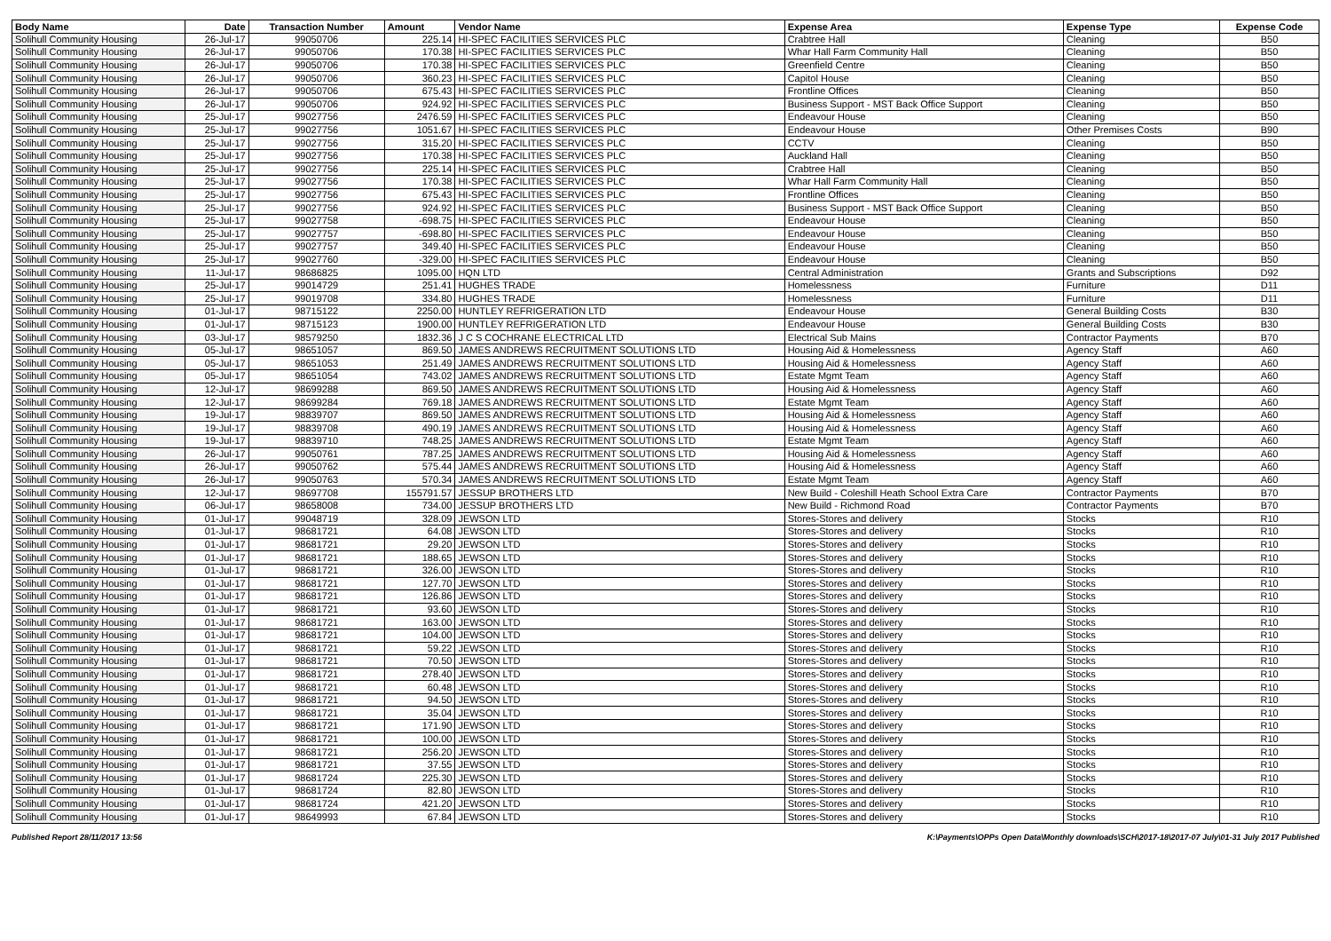| Body Name | Date | Transaction Number | Amount | Vendor Name | Expense Area | Expense Type | Expense Code |
| --- | --- | --- | --- | --- | --- | --- | --- |
| Solihull Community Housing | 26-Jul-17 | 99050706 | 225.14 | HI-SPEC FACILITIES SERVICES PLC | Crabtree Hall | Cleaning | B50 |
| Solihull Community Housing | 26-Jul-17 | 99050706 | 170.38 | HI-SPEC FACILITIES SERVICES PLC | Whar Hall Farm Community Hall | Cleaning | B50 |
| Solihull Community Housing | 26-Jul-17 | 99050706 | 170.38 | HI-SPEC FACILITIES SERVICES PLC | Greenfield Centre | Cleaning | B50 |
| Solihull Community Housing | 26-Jul-17 | 99050706 | 360.23 | HI-SPEC FACILITIES SERVICES PLC | Capitol House | Cleaning | B50 |
| Solihull Community Housing | 26-Jul-17 | 99050706 | 675.43 | HI-SPEC FACILITIES SERVICES PLC | Frontline Offices | Cleaning | B50 |
| Solihull Community Housing | 26-Jul-17 | 99050706 | 924.92 | HI-SPEC FACILITIES SERVICES PLC | Business Support - MST Back Office Support | Cleaning | B50 |
| Solihull Community Housing | 25-Jul-17 | 99027756 | 2476.59 | HI-SPEC FACILITIES SERVICES PLC | Endeavour House | Cleaning | B50 |
| Solihull Community Housing | 25-Jul-17 | 99027756 | 1051.67 | HI-SPEC FACILITIES SERVICES PLC | Endeavour House | Other Premises Costs | B90 |
| Solihull Community Housing | 25-Jul-17 | 99027756 | 315.20 | HI-SPEC FACILITIES SERVICES PLC | CCTV | Cleaning | B50 |
| Solihull Community Housing | 25-Jul-17 | 99027756 | 170.38 | HI-SPEC FACILITIES SERVICES PLC | Auckland Hall | Cleaning | B50 |
| Solihull Community Housing | 25-Jul-17 | 99027756 | 225.14 | HI-SPEC FACILITIES SERVICES PLC | Crabtree Hall | Cleaning | B50 |
| Solihull Community Housing | 25-Jul-17 | 99027756 | 170.38 | HI-SPEC FACILITIES SERVICES PLC | Whar Hall Farm Community Hall | Cleaning | B50 |
| Solihull Community Housing | 25-Jul-17 | 99027756 | 675.43 | HI-SPEC FACILITIES SERVICES PLC | Frontline Offices | Cleaning | B50 |
| Solihull Community Housing | 25-Jul-17 | 99027756 | 924.92 | HI-SPEC FACILITIES SERVICES PLC | Business Support - MST Back Office Support | Cleaning | B50 |
| Solihull Community Housing | 25-Jul-17 | 99027758 | -698.75 | HI-SPEC FACILITIES SERVICES PLC | Endeavour House | Cleaning | B50 |
| Solihull Community Housing | 25-Jul-17 | 99027757 | -698.80 | HI-SPEC FACILITIES SERVICES PLC | Endeavour House | Cleaning | B50 |
| Solihull Community Housing | 25-Jul-17 | 99027757 | 349.40 | HI-SPEC FACILITIES SERVICES PLC | Endeavour House | Cleaning | B50 |
| Solihull Community Housing | 25-Jul-17 | 99027760 | -329.00 | HI-SPEC FACILITIES SERVICES PLC | Endeavour House | Cleaning | B50 |
| Solihull Community Housing | 11-Jul-17 | 98686825 | 1095.00 | HQN LTD | Central Administration | Grants and Subscriptions | D92 |
| Solihull Community Housing | 25-Jul-17 | 99014729 | 251.41 | HUGHES TRADE | Homelessness | Furniture | D11 |
| Solihull Community Housing | 25-Jul-17 | 99019708 | 334.80 | HUGHES TRADE | Homelessness | Furniture | D11 |
| Solihull Community Housing | 01-Jul-17 | 98715122 | 2250.00 | HUNTLEY REFRIGERATION LTD | Endeavour House | General Building Costs | B30 |
| Solihull Community Housing | 01-Jul-17 | 98715123 | 1900.00 | HUNTLEY REFRIGERATION LTD | Endeavour House | General Building Costs | B30 |
| Solihull Community Housing | 03-Jul-17 | 98579250 | 1832.36 | J C S COCHRANE ELECTRICAL LTD | Electrical Sub Mains | Contractor Payments | B70 |
| Solihull Community Housing | 05-Jul-17 | 98651057 | 869.50 | JAMES ANDREWS RECRUITMENT SOLUTIONS LTD | Housing Aid & Homelessness | Agency Staff | A60 |
| Solihull Community Housing | 05-Jul-17 | 98651053 | 251.49 | JAMES ANDREWS RECRUITMENT SOLUTIONS LTD | Housing Aid & Homelessness | Agency Staff | A60 |
| Solihull Community Housing | 05-Jul-17 | 98651054 | 743.02 | JAMES ANDREWS RECRUITMENT SOLUTIONS LTD | Estate Mgmt Team | Agency Staff | A60 |
| Solihull Community Housing | 12-Jul-17 | 98699288 | 869.50 | JAMES ANDREWS RECRUITMENT SOLUTIONS LTD | Housing Aid & Homelessness | Agency Staff | A60 |
| Solihull Community Housing | 12-Jul-17 | 98699284 | 769.18 | JAMES ANDREWS RECRUITMENT SOLUTIONS LTD | Estate Mgmt Team | Agency Staff | A60 |
| Solihull Community Housing | 19-Jul-17 | 98839707 | 869.50 | JAMES ANDREWS RECRUITMENT SOLUTIONS LTD | Housing Aid & Homelessness | Agency Staff | A60 |
| Solihull Community Housing | 19-Jul-17 | 98839708 | 490.19 | JAMES ANDREWS RECRUITMENT SOLUTIONS LTD | Housing Aid & Homelessness | Agency Staff | A60 |
| Solihull Community Housing | 19-Jul-17 | 98839710 | 748.25 | JAMES ANDREWS RECRUITMENT SOLUTIONS LTD | Estate Mgmt Team | Agency Staff | A60 |
| Solihull Community Housing | 26-Jul-17 | 99050761 | 787.25 | JAMES ANDREWS RECRUITMENT SOLUTIONS LTD | Housing Aid & Homelessness | Agency Staff | A60 |
| Solihull Community Housing | 26-Jul-17 | 99050762 | 575.44 | JAMES ANDREWS RECRUITMENT SOLUTIONS LTD | Housing Aid & Homelessness | Agency Staff | A60 |
| Solihull Community Housing | 26-Jul-17 | 99050763 | 570.34 | JAMES ANDREWS RECRUITMENT SOLUTIONS LTD | Estate Mgmt Team | Agency Staff | A60 |
| Solihull Community Housing | 12-Jul-17 | 98697708 | 155791.57 | JESSUP BROTHERS LTD | New Build - Coleshill Heath School Extra Care | Contractor Payments | B70 |
| Solihull Community Housing | 06-Jul-17 | 98658008 | 734.00 | JESSUP BROTHERS LTD | New Build - Richmond Road | Contractor Payments | B70 |
| Solihull Community Housing | 01-Jul-17 | 99048719 | 328.09 | JEWSON LTD | Stores-Stores and delivery | Stocks | R10 |
| Solihull Community Housing | 01-Jul-17 | 98681721 | 64.08 | JEWSON LTD | Stores-Stores and delivery | Stocks | R10 |
| Solihull Community Housing | 01-Jul-17 | 98681721 | 29.20 | JEWSON LTD | Stores-Stores and delivery | Stocks | R10 |
| Solihull Community Housing | 01-Jul-17 | 98681721 | 188.65 | JEWSON LTD | Stores-Stores and delivery | Stocks | R10 |
| Solihull Community Housing | 01-Jul-17 | 98681721 | 326.00 | JEWSON LTD | Stores-Stores and delivery | Stocks | R10 |
| Solihull Community Housing | 01-Jul-17 | 98681721 | 127.70 | JEWSON LTD | Stores-Stores and delivery | Stocks | R10 |
| Solihull Community Housing | 01-Jul-17 | 98681721 | 126.86 | JEWSON LTD | Stores-Stores and delivery | Stocks | R10 |
| Solihull Community Housing | 01-Jul-17 | 98681721 | 93.60 | JEWSON LTD | Stores-Stores and delivery | Stocks | R10 |
| Solihull Community Housing | 01-Jul-17 | 98681721 | 163.00 | JEWSON LTD | Stores-Stores and delivery | Stocks | R10 |
| Solihull Community Housing | 01-Jul-17 | 98681721 | 104.00 | JEWSON LTD | Stores-Stores and delivery | Stocks | R10 |
| Solihull Community Housing | 01-Jul-17 | 98681721 | 59.22 | JEWSON LTD | Stores-Stores and delivery | Stocks | R10 |
| Solihull Community Housing | 01-Jul-17 | 98681721 | 70.50 | JEWSON LTD | Stores-Stores and delivery | Stocks | R10 |
| Solihull Community Housing | 01-Jul-17 | 98681721 | 278.40 | JEWSON LTD | Stores-Stores and delivery | Stocks | R10 |
| Solihull Community Housing | 01-Jul-17 | 98681721 | 60.48 | JEWSON LTD | Stores-Stores and delivery | Stocks | R10 |
| Solihull Community Housing | 01-Jul-17 | 98681721 | 94.50 | JEWSON LTD | Stores-Stores and delivery | Stocks | R10 |
| Solihull Community Housing | 01-Jul-17 | 98681721 | 35.04 | JEWSON LTD | Stores-Stores and delivery | Stocks | R10 |
| Solihull Community Housing | 01-Jul-17 | 98681721 | 171.90 | JEWSON LTD | Stores-Stores and delivery | Stocks | R10 |
| Solihull Community Housing | 01-Jul-17 | 98681721 | 100.00 | JEWSON LTD | Stores-Stores and delivery | Stocks | R10 |
| Solihull Community Housing | 01-Jul-17 | 98681721 | 256.20 | JEWSON LTD | Stores-Stores and delivery | Stocks | R10 |
| Solihull Community Housing | 01-Jul-17 | 98681721 | 37.55 | JEWSON LTD | Stores-Stores and delivery | Stocks | R10 |
| Solihull Community Housing | 01-Jul-17 | 98681724 | 225.30 | JEWSON LTD | Stores-Stores and delivery | Stocks | R10 |
| Solihull Community Housing | 01-Jul-17 | 98681724 | 82.80 | JEWSON LTD | Stores-Stores and delivery | Stocks | R10 |
| Solihull Community Housing | 01-Jul-17 | 98681724 | 421.20 | JEWSON LTD | Stores-Stores and delivery | Stocks | R10 |
| Solihull Community Housing | 01-Jul-17 | 98649993 | 67.84 | JEWSON LTD | Stores-Stores and delivery | Stocks | R10 |
Published Report 28/11/2017 13:56 K:\Payments\OPPs Open Data\Monthly downloads\SCH\2017-18\2017-07 July\01-31 July 2017 Published